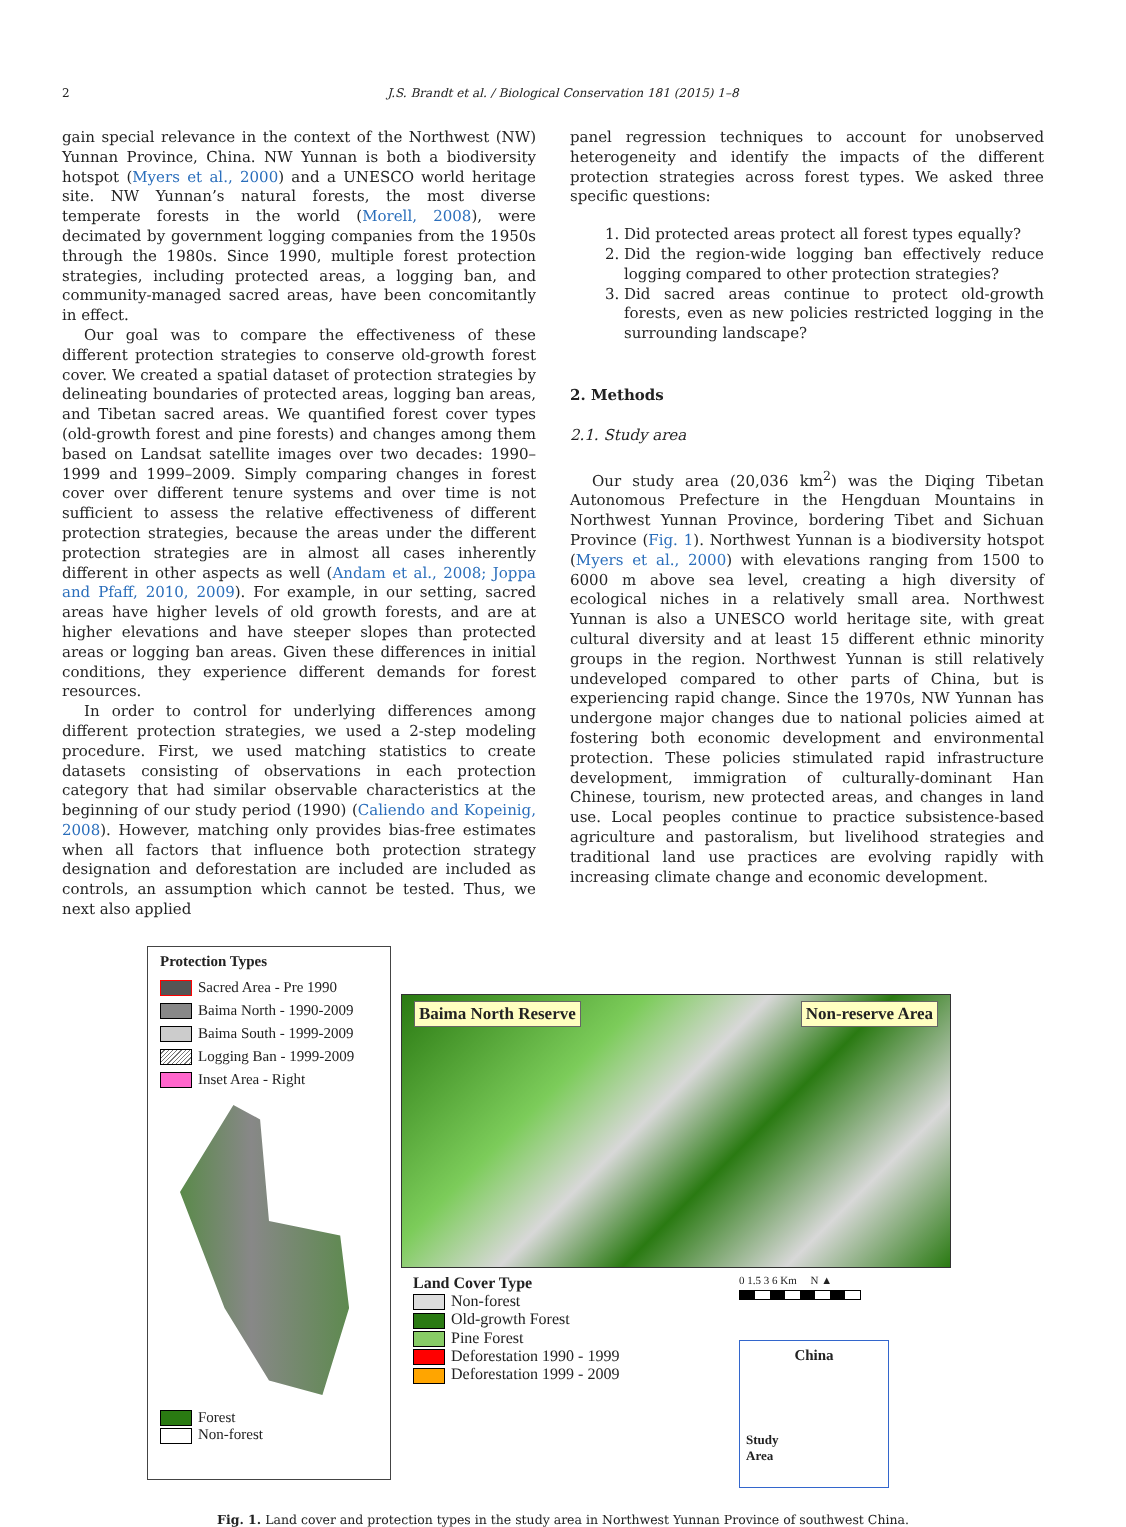2 J.S. Brandt et al. / Biological Conservation 181 (2015) 1–8
gain special relevance in the context of the Northwest (NW) Yunnan Province, China. NW Yunnan is both a biodiversity hotspot (Myers et al., 2000) and a UNESCO world heritage site. NW Yunnan’s natural forests, the most diverse temperate forests in the world (Morell, 2008), were decimated by government logging companies from the 1950s through the 1980s. Since 1990, multiple forest protection strategies, including protected areas, a logging ban, and community-managed sacred areas, have been concomitantly in effect.
Our goal was to compare the effectiveness of these different protection strategies to conserve old-growth forest cover. We created a spatial dataset of protection strategies by delineating boundaries of protected areas, logging ban areas, and Tibetan sacred areas. We quantified forest cover types (old-growth forest and pine forests) and changes among them based on Landsat satellite images over two decades: 1990–1999 and 1999–2009. Simply comparing changes in forest cover over different tenure systems and over time is not sufficient to assess the relative effectiveness of different protection strategies, because the areas under the different protection strategies are in almost all cases inherently different in other aspects as well (Andam et al., 2008; Joppa and Pfaff, 2010, 2009). For example, in our setting, sacred areas have higher levels of old growth forests, and are at higher elevations and have steeper slopes than protected areas or logging ban areas. Given these differences in initial conditions, they experience different demands for forest resources.
In order to control for underlying differences among different protection strategies, we used a 2-step modeling procedure. First, we used matching statistics to create datasets consisting of observations in each protection category that had similar observable characteristics at the beginning of our study period (1990) (Caliendo and Kopeinig, 2008). However, matching only provides bias-free estimates when all factors that influence both protection strategy designation and deforestation are included are included as controls, an assumption which cannot be tested. Thus, we next also applied
panel regression techniques to account for unobserved heterogeneity and identify the impacts of the different protection strategies across forest types. We asked three specific questions:
1. Did protected areas protect all forest types equally?
2. Did the region-wide logging ban effectively reduce logging compared to other protection strategies?
3. Did sacred areas continue to protect old-growth forests, even as new policies restricted logging in the surrounding landscape?
2. Methods
2.1. Study area
Our study area (20,036 km<sup>2</sup>) was the Diqing Tibetan Autonomous Prefecture in the Hengduan Mountains in Northwest Yunnan Province, bordering Tibet and Sichuan Province (Fig. 1). Northwest Yunnan is a biodiversity hotspot (Myers et al., 2000) with elevations ranging from 1500 to 6000 m above sea level, creating a high diversity of ecological niches in a relatively small area. Northwest Yunnan is also a UNESCO world heritage site, with great cultural diversity and at least 15 different ethnic minority groups in the region. Northwest Yunnan is still relatively undeveloped compared to other parts of China, but is experiencing rapid change. Since the 1970s, NW Yunnan has undergone major changes due to national policies aimed at fostering both economic development and environmental protection. These policies stimulated rapid infrastructure development, immigration of culturally-dominant Han Chinese, tourism, new protected areas, and changes in land use. Local peoples continue to practice subsistence-based agriculture and pastoralism, but livelihood strategies and traditional land use practices are evolving rapidly with increasing climate change and economic development.
Protection Types
Sacred Area - Pre 1990
Baima North - 1990-2009
Baima South - 1999-2009
Logging Ban - 1999-2009
Inset Area - Right
Forest
Non-forest
Baima North Reserve Non-reserve Area
Land Cover Type
Non-forest
Old-growth Forest
Pine Forest
Deforestation 1990 - 1999
Deforestation 1999 - 2009
0 1.5 3 6 Km N ▲
China
Study
Area
Fig. 1. Land cover and protection types in the study area in Northwest Yunnan Province of southwest China.